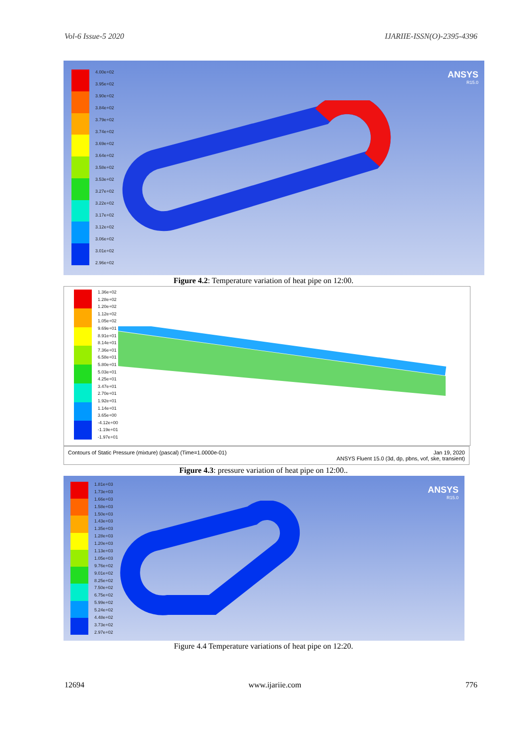Vol-6 Issue-5 2020 IJARIIE-ISSN(O)-2395-4396
4.00e+02
3.95e+02
3.90e+02
3.84e+02
3.79e+02
3.74e+02
3.69e+02
3.64e+02
3.58e+02
3.53e+02
3.27e+02
3.22e+02
3.17e+02
3.12e+02
3.06e+02
3.01e+02
2.96e+02
ANSYS
R15.0
Figure 4.2: Temperature variation of heat pipe on 12:00.
1.36e+02
1.28e+02
1.20e+02
1.12e+02
1.05e+02
9.69e+01
8.91e+01
8.14e+01
7.36e+01
6.58e+01
5.80e+01
5.03e+01
4.25e+01
3.47e+01
2.70e+01
1.92e+01
1.14e+01
3.65e+00
-4.12e+00
-1.19e+01
-1.97e+01
Contours of Static Pressure (mixture) (pascal) (Time=1.0000e-01) Jan 19, 2020
ANSYS Fluent 15.0 (3d, dp, pbns, vof, ske, transient)
Figure 4.3: pressure variation of heat pipe on 12:00..
1.81e+03
1.73e+03
1.66e+03
1.58e+03
1.50e+03
1.43e+03
1.35e+03
1.28e+03
1.20e+03
1.13e+03
1.05e+03
9.76e+02
9.01e+02
8.25e+02
7.50e+02
6.75e+02
5.99e+02
5.24e+02
4.48e+02
3.73e+02
2.97e+02
ANSYS
R15.0
Figure 4.4 Temperature variations of heat pipe on 12:20.
12694 www.ijariie.com 776